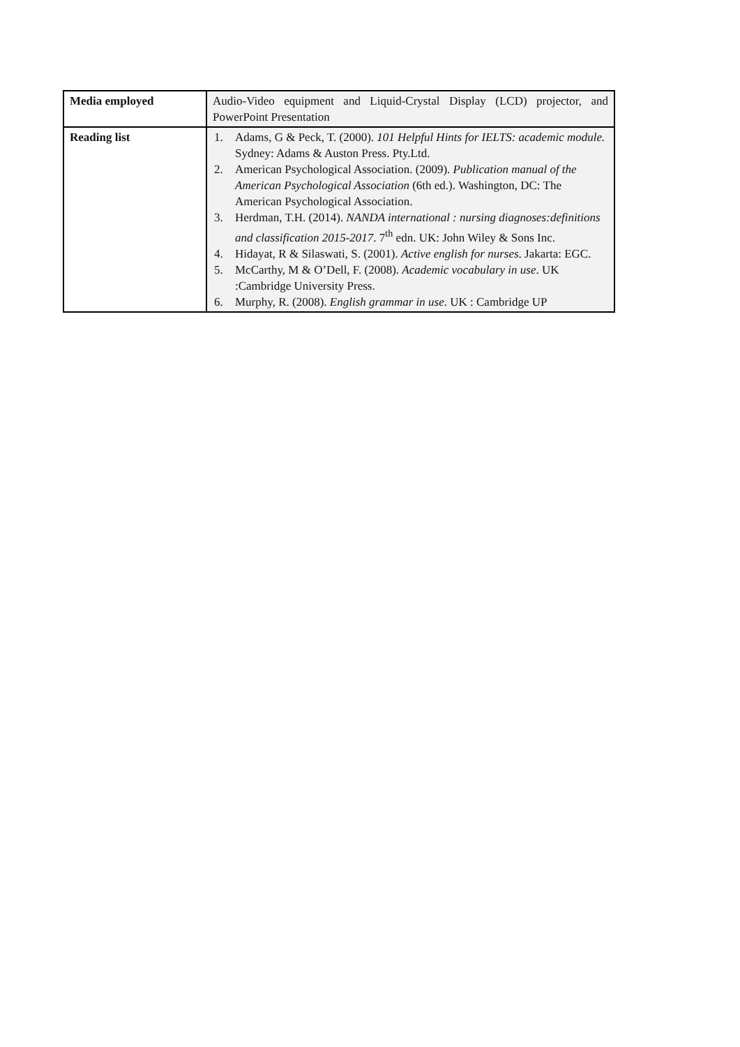| Media employed | Audio-Video equipment and Liquid-Crystal Display (LCD) projector, and PowerPoint Presentation |
| Reading list | 1. Adams, G & Peck, T. (2000). 101 Helpful Hints for IELTS: academic module. Sydney: Adams & Auston Press. Pty.Ltd. 2. American Psychological Association. (2009). Publication manual of the American Psychological Association (6th ed.). Washington, DC: The American Psychological Association. 3. Herdman, T.H. (2014). NANDA international : nursing diagnoses:definitions and classification 2015-2017 . 7<sup>th</sup> edn. UK: John Wiley & Sons Inc. 4. Hidayat, R & Silaswati, S. (2001). Active english for nurses . Jakarta: EGC. 5. McCarthy, M & O’Dell, F. (2008). Academic vocabulary in use . UK :Cambridge University Press. 6. Murphy, R. (2008). English grammar in use . UK : Cambridge UP |